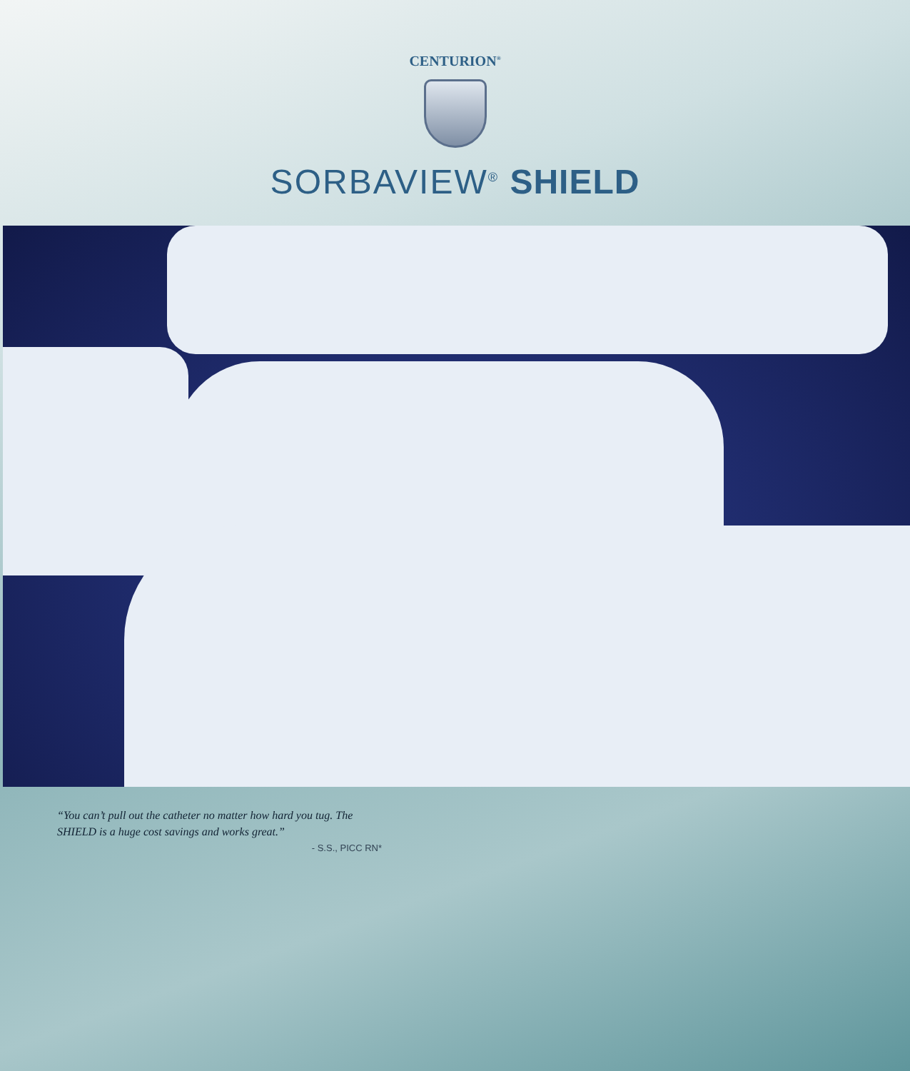CENTURION<sup>®</sup>
SORBAVIEW<sup>®</sup> SHIELD
“You can’t pull out the catheter no matter how hard you tug. The SHIELD is a huge cost savings and works great.”
- S.S., PICC RN*